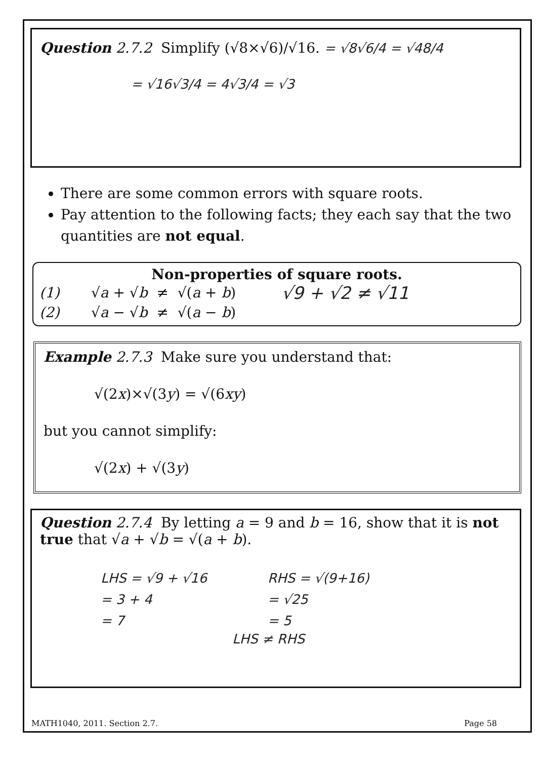Question 2.7.2 Simplify (√8×√6)/√16. = √8√6/4 = √48/4
= √16√3/4 = 4√3/4 = √3
There are some common errors with square roots.
Pay attention to the following facts; they each say that the two quantities are not equal.
Non-properties of square roots.
(1) √a + √b ≠ √(a + b)
(2) √a − √b ≠ √(a − b)
√9 + √2 ≠ √11
Example 2.7.3 Make sure you understand that:
√(2x)×√(3y) = √(6xy)
but you cannot simplify:
√(2x) + √(3y)
Question 2.7.4 By letting a = 9 and b = 16, show that it is not true that √a + √b = √(a + b).
LHS = √9 + √16
= 3 + 4
= 7
RHS = √(9+16)
= √25
= 5
LHS ≠ RHS
MATH1040, 2011. Section 2.7. Page 58